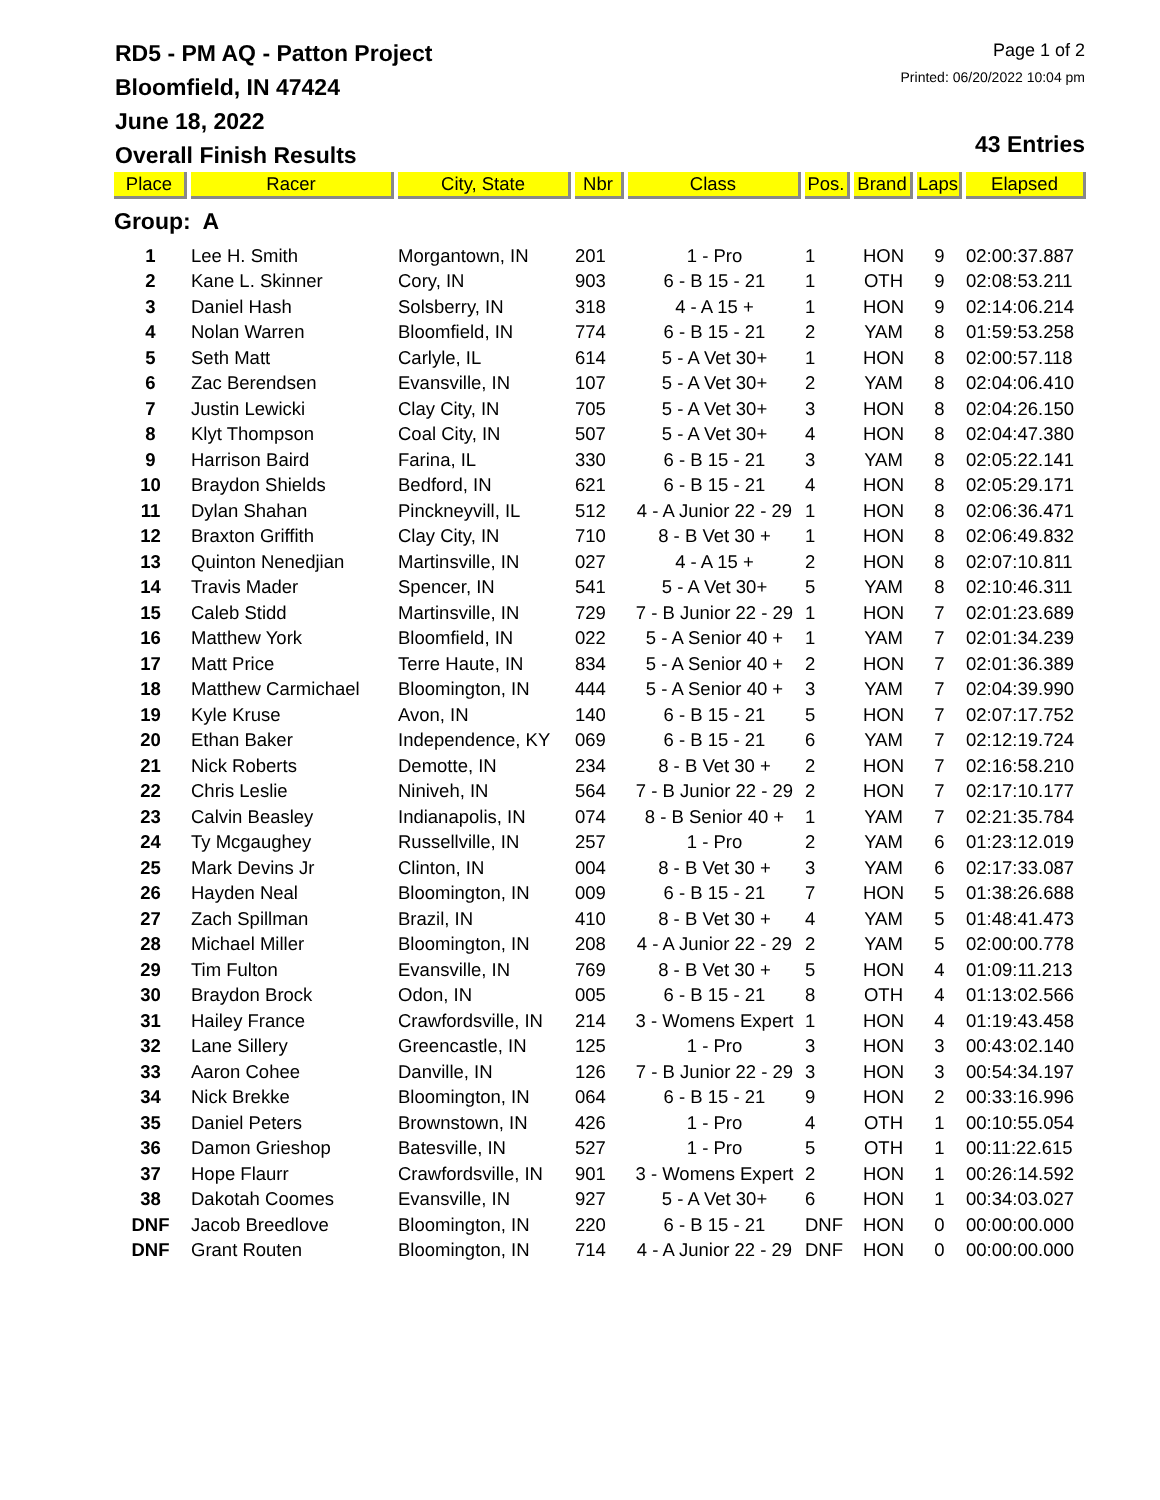RD5 - PM AQ - Patton Project
Bloomfield, IN 47424
June 18, 2022
Overall Finish Results
Page 1 of 2
Printed: 06/20/2022 10:04 pm
43 Entries
| Place | Racer | City, State | Nbr | Class | Pos. | Brand | Laps | Elapsed |
| --- | --- | --- | --- | --- | --- | --- | --- | --- |
| Group: A | | | | | | | | |
| 1 | Lee H. Smith | Morgantown, IN | 201 | 1 - Pro | 1 | HON | 9 | 02:00:37.887 |
| 2 | Kane L. Skinner | Cory, IN | 903 | 6 - B 15 - 21 | 1 | OTH | 9 | 02:08:53.211 |
| 3 | Daniel Hash | Solsberry, IN | 318 | 4 - A 15 + | 1 | HON | 9 | 02:14:06.214 |
| 4 | Nolan Warren | Bloomfield, IN | 774 | 6 - B 15 - 21 | 2 | YAM | 8 | 01:59:53.258 |
| 5 | Seth Matt | Carlyle, IL | 614 | 5 - A Vet 30+ | 1 | HON | 8 | 02:00:57.118 |
| 6 | Zac Berendsen | Evansville, IN | 107 | 5 - A Vet 30+ | 2 | YAM | 8 | 02:04:06.410 |
| 7 | Justin Lewicki | Clay City, IN | 705 | 5 - A Vet 30+ | 3 | HON | 8 | 02:04:26.150 |
| 8 | Klyt Thompson | Coal City, IN | 507 | 5 - A Vet 30+ | 4 | HON | 8 | 02:04:47.380 |
| 9 | Harrison Baird | Farina, IL | 330 | 6 - B 15 - 21 | 3 | YAM | 8 | 02:05:22.141 |
| 10 | Braydon Shields | Bedford, IN | 621 | 6 - B 15 - 21 | 4 | HON | 8 | 02:05:29.171 |
| 11 | Dylan Shahan | Pinckneyvill, IL | 512 | 4 - A Junior 22 - 29 | 1 | HON | 8 | 02:06:36.471 |
| 12 | Braxton Griffith | Clay City, IN | 710 | 8 - B Vet 30 + | 1 | HON | 8 | 02:06:49.832 |
| 13 | Quinton Nenedjian | Martinsville, IN | 027 | 4 - A 15 + | 2 | HON | 8 | 02:07:10.811 |
| 14 | Travis Mader | Spencer, IN | 541 | 5 - A Vet 30+ | 5 | YAM | 8 | 02:10:46.311 |
| 15 | Caleb Stidd | Martinsville, IN | 729 | 7 - B Junior 22 - 29 | 1 | HON | 7 | 02:01:23.689 |
| 16 | Matthew York | Bloomfield, IN | 022 | 5 - A Senior 40 + | 1 | YAM | 7 | 02:01:34.239 |
| 17 | Matt Price | Terre Haute, IN | 834 | 5 - A Senior 40 + | 2 | HON | 7 | 02:01:36.389 |
| 18 | Matthew Carmichael | Bloomington, IN | 444 | 5 - A Senior 40 + | 3 | YAM | 7 | 02:04:39.990 |
| 19 | Kyle Kruse | Avon, IN | 140 | 6 - B 15 - 21 | 5 | HON | 7 | 02:07:17.752 |
| 20 | Ethan Baker | Independence, KY | 069 | 6 - B 15 - 21 | 6 | YAM | 7 | 02:12:19.724 |
| 21 | Nick Roberts | Demotte, IN | 234 | 8 - B Vet 30 + | 2 | HON | 7 | 02:16:58.210 |
| 22 | Chris Leslie | Niniveh, IN | 564 | 7 - B Junior 22 - 29 | 2 | HON | 7 | 02:17:10.177 |
| 23 | Calvin Beasley | Indianapolis, IN | 074 | 8 - B Senior 40 + | 1 | YAM | 7 | 02:21:35.784 |
| 24 | Ty Mcgaughey | Russellville, IN | 257 | 1 - Pro | 2 | YAM | 6 | 01:23:12.019 |
| 25 | Mark Devins Jr | Clinton, IN | 004 | 8 - B Vet 30 + | 3 | YAM | 6 | 02:17:33.087 |
| 26 | Hayden Neal | Bloomington, IN | 009 | 6 - B 15 - 21 | 7 | HON | 5 | 01:38:26.688 |
| 27 | Zach Spillman | Brazil, IN | 410 | 8 - B Vet 30 + | 4 | YAM | 5 | 01:48:41.473 |
| 28 | Michael Miller | Bloomington, IN | 208 | 4 - A Junior 22 - 29 | 2 | YAM | 5 | 02:00:00.778 |
| 29 | Tim Fulton | Evansville, IN | 769 | 8 - B Vet 30 + | 5 | HON | 4 | 01:09:11.213 |
| 30 | Braydon Brock | Odon, IN | 005 | 6 - B 15 - 21 | 8 | OTH | 4 | 01:13:02.566 |
| 31 | Hailey France | Crawfordsville, IN | 214 | 3 - Womens Expert | 1 | HON | 4 | 01:19:43.458 |
| 32 | Lane Sillery | Greencastle, IN | 125 | 1 - Pro | 3 | HON | 3 | 00:43:02.140 |
| 33 | Aaron Cohee | Danville, IN | 126 | 7 - B Junior 22 - 29 | 3 | HON | 3 | 00:54:34.197 |
| 34 | Nick Brekke | Bloomington, IN | 064 | 6 - B 15 - 21 | 9 | HON | 2 | 00:33:16.996 |
| 35 | Daniel Peters | Brownstown, IN | 426 | 1 - Pro | 4 | OTH | 1 | 00:10:55.054 |
| 36 | Damon Grieshop | Batesville, IN | 527 | 1 - Pro | 5 | OTH | 1 | 00:11:22.615 |
| 37 | Hope Flaurr | Crawfordsville, IN | 901 | 3 - Womens Expert | 2 | HON | 1 | 00:26:14.592 |
| 38 | Dakotah Coomes | Evansville, IN | 927 | 5 - A Vet 30+ | 6 | HON | 1 | 00:34:03.027 |
| DNF | Jacob Breedlove | Bloomington, IN | 220 | 6 - B 15 - 21 | DNF | HON | 0 | 00:00:00.000 |
| DNF | Grant Routen | Bloomington, IN | 714 | 4 - A Junior 22 - 29 | DNF | HON | 0 | 00:00:00.000 |